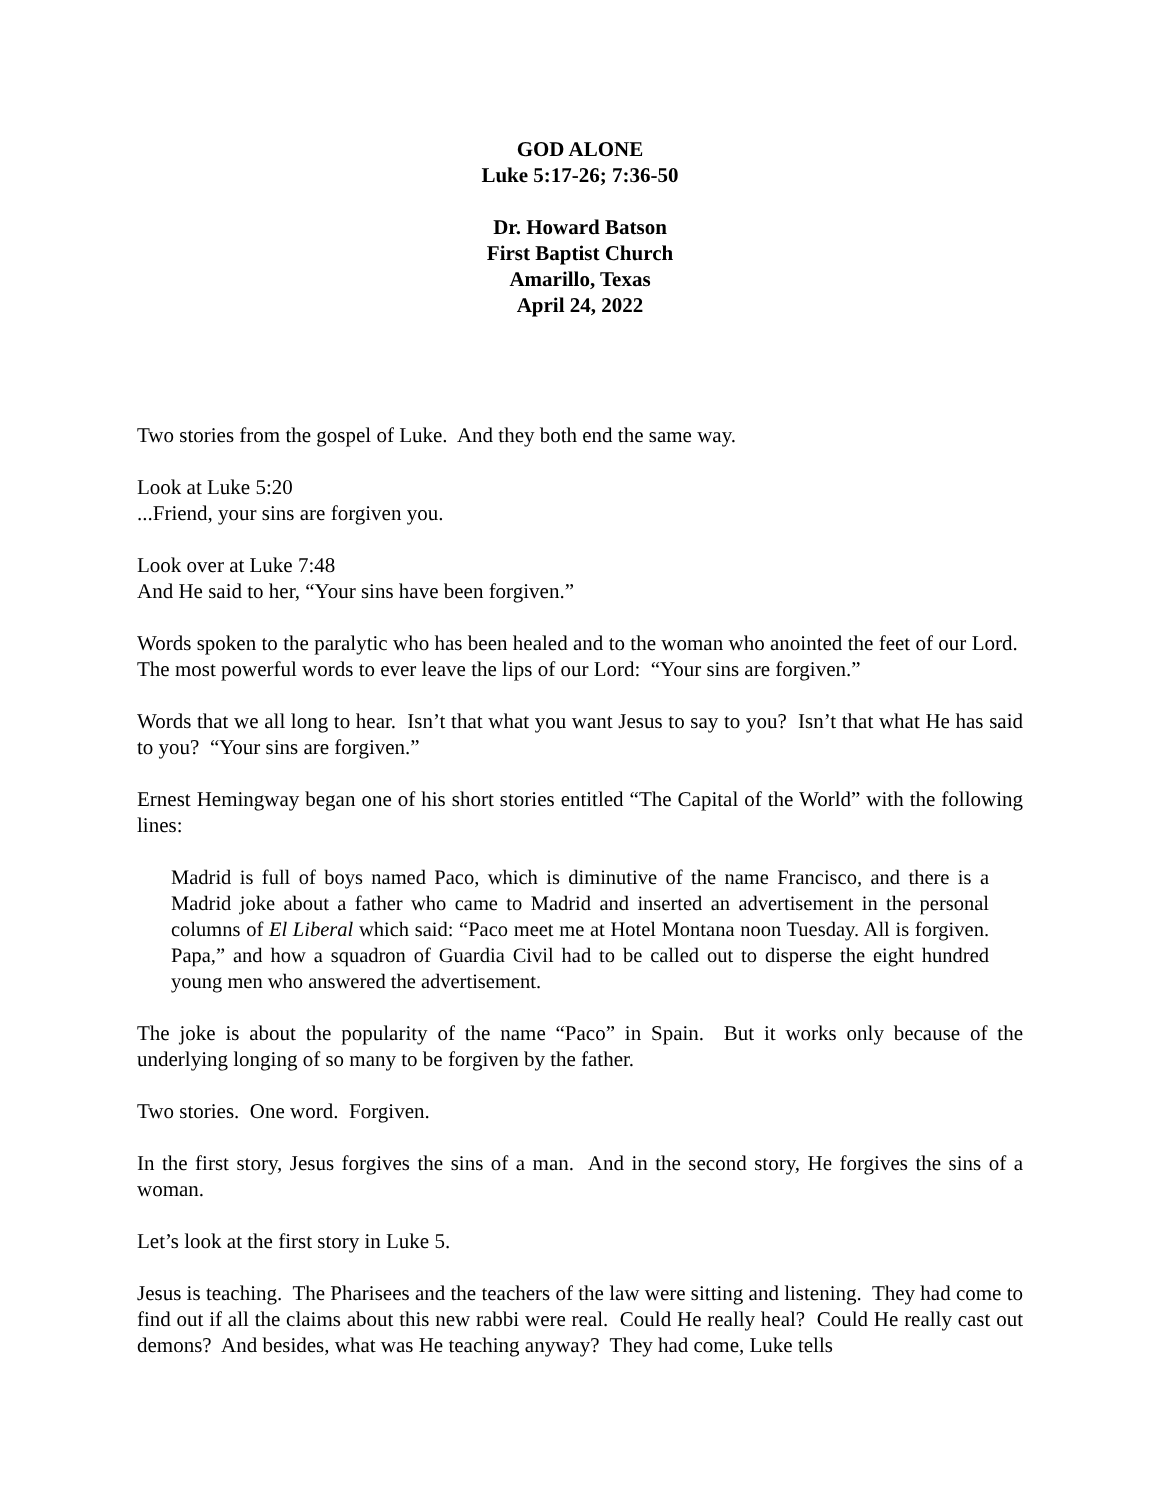GOD ALONE
Luke 5:17-26; 7:36-50
Dr. Howard Batson
First Baptist Church
Amarillo, Texas
April 24, 2022
Two stories from the gospel of Luke. And they both end the same way.
Look at Luke 5:20
...Friend, your sins are forgiven you.
Look over at Luke 7:48
And He said to her, “Your sins have been forgiven.”
Words spoken to the paralytic who has been healed and to the woman who anointed the feet of our Lord. The most powerful words to ever leave the lips of our Lord: “Your sins are forgiven.”
Words that we all long to hear. Isn’t that what you want Jesus to say to you? Isn’t that what He has said to you? “Your sins are forgiven.”
Ernest Hemingway began one of his short stories entitled “The Capital of the World” with the following lines:
Madrid is full of boys named Paco, which is diminutive of the name Francisco, and there is a Madrid joke about a father who came to Madrid and inserted an advertisement in the personal columns of El Liberal which said: “Paco meet me at Hotel Montana noon Tuesday. All is forgiven. Papa,” and how a squadron of Guardia Civil had to be called out to disperse the eight hundred young men who answered the advertisement.
The joke is about the popularity of the name “Paco” in Spain. But it works only because of the underlying longing of so many to be forgiven by the father.
Two stories. One word. Forgiven.
In the first story, Jesus forgives the sins of a man. And in the second story, He forgives the sins of a woman.
Let’s look at the first story in Luke 5.
Jesus is teaching. The Pharisees and the teachers of the law were sitting and listening. They had come to find out if all the claims about this new rabbi were real. Could He really heal? Could He really cast out demons? And besides, what was He teaching anyway? They had come, Luke tells